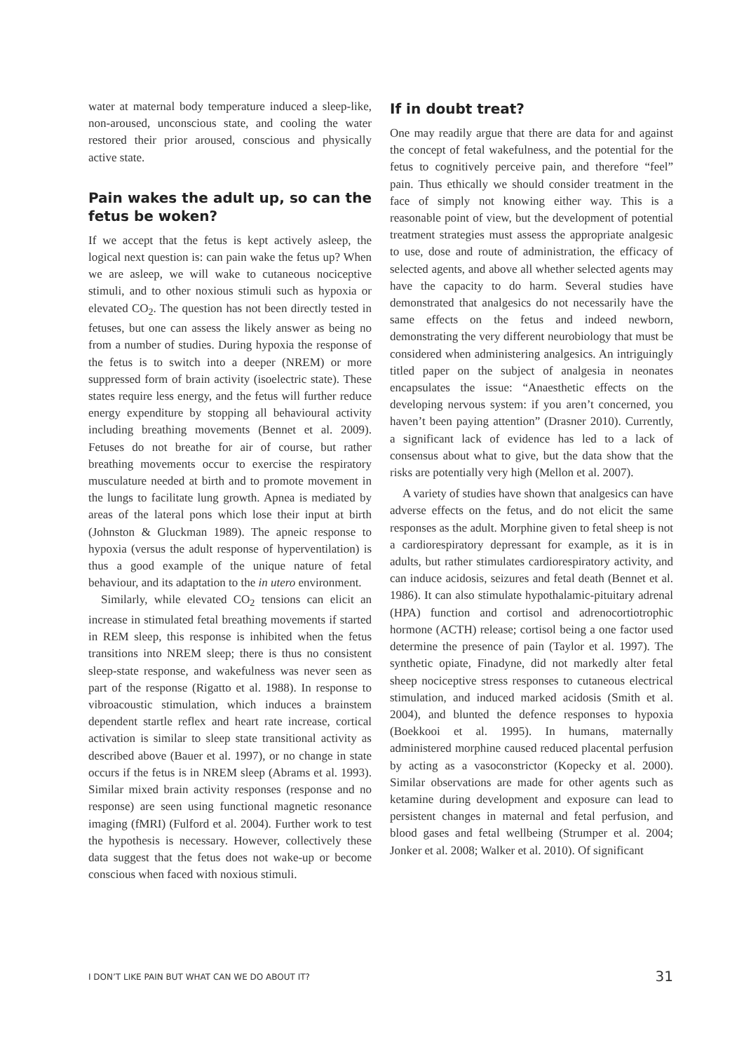water at maternal body temperature induced a sleep-like, non-aroused, unconscious state, and cooling the water restored their prior aroused, conscious and physically active state.
Pain wakes the adult up, so can the fetus be woken?
If we accept that the fetus is kept actively asleep, the logical next question is: can pain wake the fetus up? When we are asleep, we will wake to cutaneous nociceptive stimuli, and to other noxious stimuli such as hypoxia or elevated CO<sub>2</sub>. The question has not been directly tested in fetuses, but one can assess the likely answer as being no from a number of studies. During hypoxia the response of the fetus is to switch into a deeper (NREM) or more suppressed form of brain activity (isoelectric state). These states require less energy, and the fetus will further reduce energy expenditure by stopping all behavioural activity including breathing movements (Bennet et al. 2009). Fetuses do not breathe for air of course, but rather breathing movements occur to exercise the respiratory musculature needed at birth and to promote movement in the lungs to facilitate lung growth. Apnea is mediated by areas of the lateral pons which lose their input at birth (Johnston & Gluckman 1989). The apneic response to hypoxia (versus the adult response of hyperventilation) is thus a good example of the unique nature of fetal behaviour, and its adaptation to the in utero environment.
Similarly, while elevated CO<sub>2</sub> tensions can elicit an increase in stimulated fetal breathing movements if started in REM sleep, this response is inhibited when the fetus transitions into NREM sleep; there is thus no consistent sleep-state response, and wakefulness was never seen as part of the response (Rigatto et al. 1988). In response to vibroacoustic stimulation, which induces a brainstem dependent startle reflex and heart rate increase, cortical activation is similar to sleep state transitional activity as described above (Bauer et al. 1997), or no change in state occurs if the fetus is in NREM sleep (Abrams et al. 1993). Similar mixed brain activity responses (response and no response) are seen using functional magnetic resonance imaging (fMRI) (Fulford et al. 2004). Further work to test the hypothesis is necessary. However, collectively these data suggest that the fetus does not wake-up or become conscious when faced with noxious stimuli.
If in doubt treat?
One may readily argue that there are data for and against the concept of fetal wakefulness, and the potential for the fetus to cognitively perceive pain, and therefore “feel” pain. Thus ethically we should consider treatment in the face of simply not knowing either way. This is a reasonable point of view, but the development of potential treatment strategies must assess the appropriate analgesic to use, dose and route of administration, the efficacy of selected agents, and above all whether selected agents may have the capacity to do harm. Several studies have demonstrated that analgesics do not necessarily have the same effects on the fetus and indeed newborn, demonstrating the very different neurobiology that must be considered when administering analgesics. An intriguingly titled paper on the subject of analgesia in neonates encapsulates the issue: “Anaesthetic effects on the developing nervous system: if you aren’t concerned, you haven’t been paying attention” (Drasner 2010). Currently, a significant lack of evidence has led to a lack of consensus about what to give, but the data show that the risks are potentially very high (Mellon et al. 2007).
A variety of studies have shown that analgesics can have adverse effects on the fetus, and do not elicit the same responses as the adult. Morphine given to fetal sheep is not a cardiorespiratory depressant for example, as it is in adults, but rather stimulates cardiorespiratory activity, and can induce acidosis, seizures and fetal death (Bennet et al. 1986). It can also stimulate hypothalamic-pituitary adrenal (HPA) function and cortisol and adrenocortiotrophic hormone (ACTH) release; cortisol being a one factor used determine the presence of pain (Taylor et al. 1997). The synthetic opiate, Finadyne, did not markedly alter fetal sheep nociceptive stress responses to cutaneous electrical stimulation, and induced marked acidosis (Smith et al. 2004), and blunted the defence responses to hypoxia (Boekkooi et al. 1995). In humans, maternally administered morphine caused reduced placental perfusion by acting as a vasoconstrictor (Kopecky et al. 2000). Similar observations are made for other agents such as ketamine during development and exposure can lead to persistent changes in maternal and fetal perfusion, and blood gases and fetal wellbeing (Strumper et al. 2004; Jonker et al. 2008; Walker et al. 2010). Of significant
I DON’T LIKE PAIN BUT WHAT CAN WE DO ABOUT IT? 31